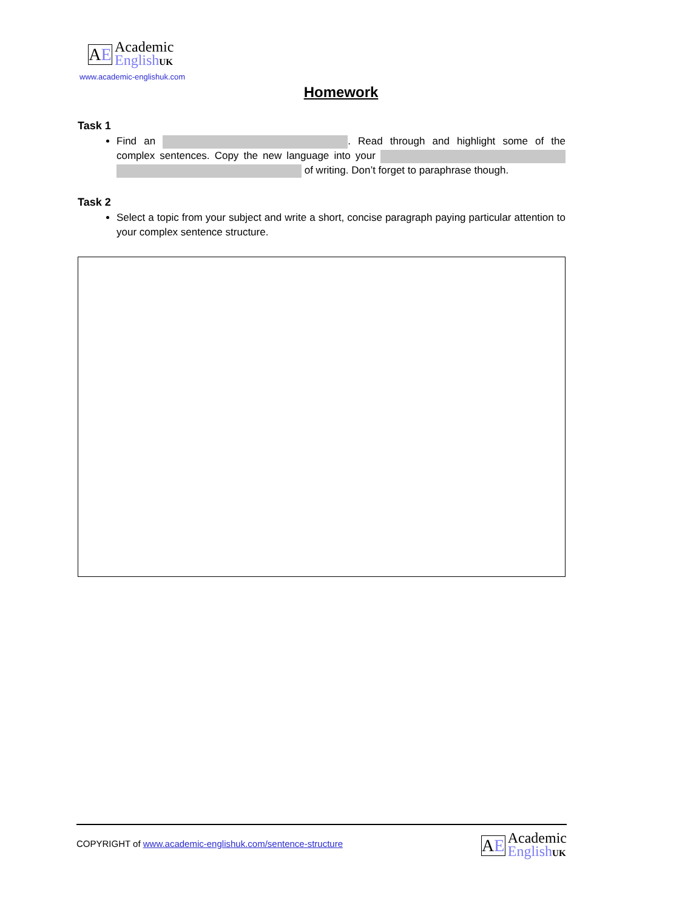AE
Academic
English UK
www.academic-englishuk.com
Homework
Task 1
Find an . Read through and highlight some of the complex sentences. Copy the new language into your of writing. Don’t forget to paraphrase though.
Task 2
Select a topic from your subject and write a short, concise paragraph paying particular attention to your complex sentence structure.
COPYRIGHT of www.academic-englishuk.com/sentence-structure
AE
Academic
English UK